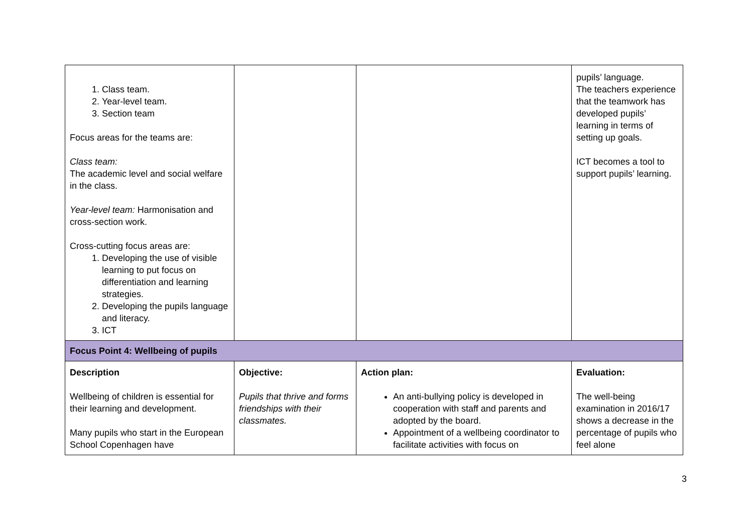| 1. Class team. 2. Year-level team. 3. Section team Focus areas for the teams are: Class team: The academic level and social welfare in the class. Year-level team: Harmonisation and cross-section work. Cross-cutting focus areas are: 1. Developing the use of visible learning to put focus on differentiation and learning strategies. 2. Developing the pupils language and literacy. 3. ICT | | | pupils’ language. The teachers experience that the teamwork has developed pupils’ learning in terms of setting up goals. ICT becomes a tool to support pupils’ learning. |
| Focus Point 4: Wellbeing of pupils | | | |
| Description Wellbeing of children is essential for their learning and development. Many pupils who start in the European School Copenhagen have | Objective: Pupils that thrive and forms friendships with their classmates. | Action plan: An anti-bullying policy is developed in cooperation with staff and parents and adopted by the board. Appointment of a wellbeing coordinator to facilitate activities with focus on | Evaluation: The well-being examination in 2016/17 shows a decrease in the percentage of pupils who feel alone |
3